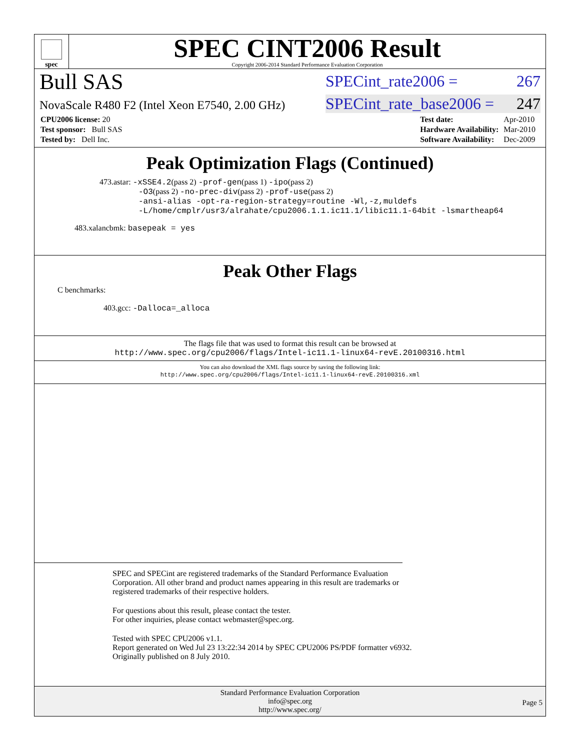spec
SPEC CINT2006 Result
Copyright 2006-2014 Standard Performance Evaluation Corporation
Bull SAS
SPECint_rate2006 = 267
NovaScale R480 F2 (Intel Xeon E7540, 2.00 GHz)
SPECint_rate_base2006 = 247
| CPU2006 license: 20 |
| Test sponsor: Bull SAS |
| Tested by: Dell Inc. |
| Test date: | Apr-2010 |
| Hardware Availability: | Mar-2010 |
| Software Availability: | Dec-2009 |
Peak Optimization Flags (Continued)
473.astar: -xSSE4.2(pass 2) -prof-gen(pass 1) -ipo(pass 2)
-O3(pass 2) -no-prec-div(pass 2) -prof-use(pass 2)
-ansi-alias -opt-ra-region-strategy=routine -Wl,-z,muldefs
-L/home/cmplr/usr3/alrahate/cpu2006.1.1.ic11.1/libic11.1-64bit -lsmartheap64
483.xalancbmk: basepeak = yes
Peak Other Flags
C benchmarks:
403.gcc: -Dalloca=_alloca
The flags file that was used to format this result can be browsed at
http://www.spec.org/cpu2006/flags/Intel-ic11.1-linux64-revE.20100316.html
You can also download the XML flags source by saving the following link:
http://www.spec.org/cpu2006/flags/Intel-ic11.1-linux64-revE.20100316.xml
SPEC and SPECint are registered trademarks of the Standard Performance Evaluation Corporation. All other brand and product names appearing in this result are trademarks or registered trademarks of their respective holders.
For questions about this result, please contact the tester.
For other inquiries, please contact webmaster@spec.org.
Tested with SPEC CPU2006 v1.1.
Report generated on Wed Jul 23 13:22:34 2014 by SPEC CPU2006 PS/PDF formatter v6932.
Originally published on 8 July 2010.
Standard Performance Evaluation Corporation
info@spec.org
http://www.spec.org/
Page 5